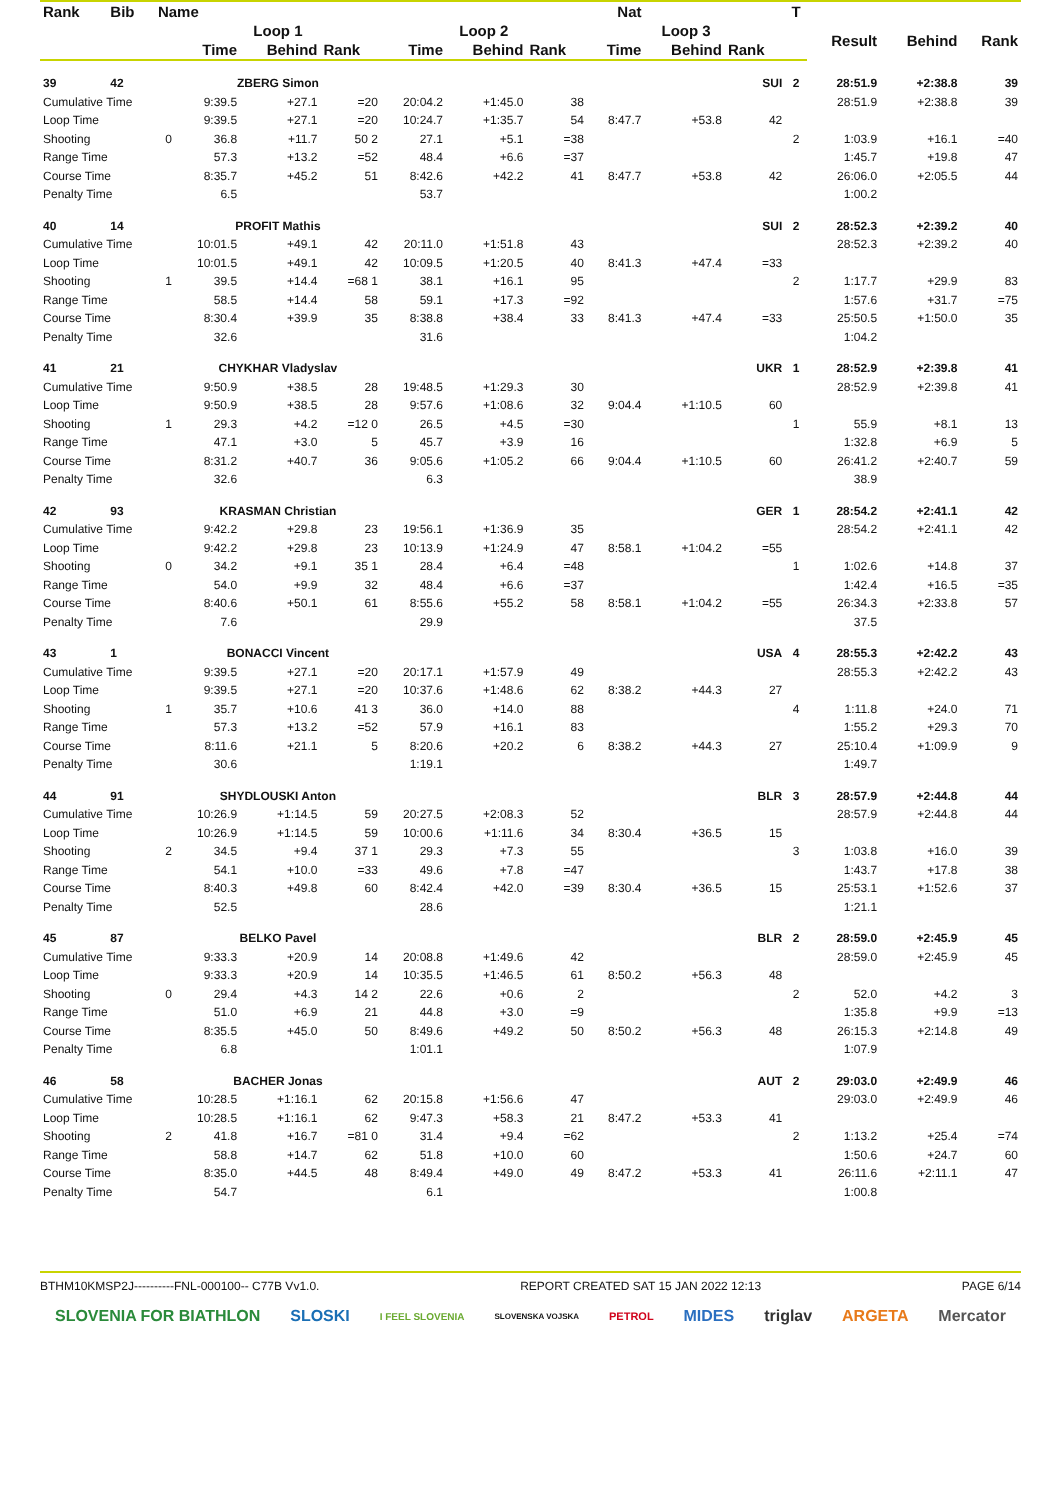| Rank | Bib | Name | | | | | | Nat | | | | T | | | |
| --- | --- | --- | --- | --- | --- | --- | --- | --- | --- | --- | --- | --- | --- | --- | --- |
| | | | Loop 1 | | | Loop 2 | | | Loop 3 | | | | Result | Behind | Rank |
| | | | Time | Behind | Rank | Time | Behind | Rank | Time | Behind | Rank | | | | |
| 39 | 42 | | ZBERG Simon | | | | | | | | SUI | 2 | 28:51.9 | +2:38.8 | 39 |
| Cumulative Time | | | 9:39.5 | +27.1 | =20 | 20:04.2 | +1:45.0 | 38 | | | | | 28:51.9 | +2:38.8 | 39 |
| Loop Time | | | 9:39.5 | +27.1 | =20 | 10:24.7 | +1:35.7 | 54 | 8:47.7 | +53.8 | 42 | | | | |
| Shooting | | 0 | 36.8 | +11.7 | 50 2 | 27.1 | +5.1 | =38 | | | | 2 | 1:03.9 | +16.1 | =40 |
| Range Time | | | 57.3 | +13.2 | =52 | 48.4 | +6.6 | =37 | | | | | 1:45.7 | +19.8 | 47 |
| Course Time | | | 8:35.7 | +45.2 | 51 | 8:42.6 | +42.2 | 41 | 8:47.7 | +53.8 | 42 | | 26:06.0 | +2:05.5 | 44 |
| Penalty Time | | | 6.5 | | | 53.7 | | | | | | | 1:00.2 | | |
| 40 | 14 | | PROFIT Mathis | | | | | | | | SUI | 2 | 28:52.3 | +2:39.2 | 40 |
| Cumulative Time | | | 10:01.5 | +49.1 | 42 | 20:11.0 | +1:51.8 | 43 | | | | | 28:52.3 | +2:39.2 | 40 |
| Loop Time | | | 10:01.5 | +49.1 | 42 | 10:09.5 | +1:20.5 | 40 | 8:41.3 | +47.4 | =33 | | | | |
| Shooting | | 1 | 39.5 | +14.4 | =68 1 | 38.1 | +16.1 | 95 | | | | 2 | 1:17.7 | +29.9 | 83 |
| Range Time | | | 58.5 | +14.4 | 58 | 59.1 | +17.3 | =92 | | | | | 1:57.6 | +31.7 | =75 |
| Course Time | | | 8:30.4 | +39.9 | 35 | 8:38.8 | +38.4 | 33 | 8:41.3 | +47.4 | =33 | | 25:50.5 | +1:50.0 | 35 |
| Penalty Time | | | 32.6 | | | 31.6 | | | | | | | 1:04.2 | | |
| 41 | 21 | | CHYKHAR Vladyslav | | | | | | | | UKR | 1 | 28:52.9 | +2:39.8 | 41 |
| Cumulative Time | | | 9:50.9 | +38.5 | 28 | 19:48.5 | +1:29.3 | 30 | | | | | 28:52.9 | +2:39.8 | 41 |
| Loop Time | | | 9:50.9 | +38.5 | 28 | 9:57.6 | +1:08.6 | 32 | 9:04.4 | +1:10.5 | 60 | | | | |
| Shooting | | 1 | 29.3 | +4.2 | =12 0 | 26.5 | +4.5 | =30 | | | | 1 | 55.9 | +8.1 | 13 |
| Range Time | | | 47.1 | +3.0 | 5 | 45.7 | +3.9 | 16 | | | | | 1:32.8 | +6.9 | 5 |
| Course Time | | | 8:31.2 | +40.7 | 36 | 9:05.6 | +1:05.2 | 66 | 9:04.4 | +1:10.5 | 60 | | 26:41.2 | +2:40.7 | 59 |
| Penalty Time | | | 32.6 | | | 6.3 | | | | | | | 38.9 | | |
| 42 | 93 | | KRASMAN Christian | | | | | | | | GER | 1 | 28:54.2 | +2:41.1 | 42 |
| Cumulative Time | | | 9:42.2 | +29.8 | 23 | 19:56.1 | +1:36.9 | 35 | | | | | 28:54.2 | +2:41.1 | 42 |
| Loop Time | | | 9:42.2 | +29.8 | 23 | 10:13.9 | +1:24.9 | 47 | 8:58.1 | +1:04.2 | =55 | | | | |
| Shooting | | 0 | 34.2 | +9.1 | 35 1 | 28.4 | +6.4 | =48 | | | | 1 | 1:02.6 | +14.8 | 37 |
| Range Time | | | 54.0 | +9.9 | 32 | 48.4 | +6.6 | =37 | | | | | 1:42.4 | +16.5 | =35 |
| Course Time | | | 8:40.6 | +50.1 | 61 | 8:55.6 | +55.2 | 58 | 8:58.1 | +1:04.2 | =55 | | 26:34.3 | +2:33.8 | 57 |
| Penalty Time | | | 7.6 | | | 29.9 | | | | | | | 37.5 | | |
| 43 | 1 | | BONACCI Vincent | | | | | | | | USA | 4 | 28:55.3 | +2:42.2 | 43 |
| Cumulative Time | | | 9:39.5 | +27.1 | =20 | 20:17.1 | +1:57.9 | 49 | | | | | 28:55.3 | +2:42.2 | 43 |
| Loop Time | | | 9:39.5 | +27.1 | =20 | 10:37.6 | +1:48.6 | 62 | 8:38.2 | +44.3 | 27 | | | | |
| Shooting | | 1 | 35.7 | +10.6 | 41 3 | 36.0 | +14.0 | 88 | | | | 4 | 1:11.8 | +24.0 | 71 |
| Range Time | | | 57.3 | +13.2 | =52 | 57.9 | +16.1 | 83 | | | | | 1:55.2 | +29.3 | 70 |
| Course Time | | | 8:11.6 | +21.1 | 5 | 8:20.6 | +20.2 | 6 | 8:38.2 | +44.3 | 27 | | 25:10.4 | +1:09.9 | 9 |
| Penalty Time | | | 30.6 | | | 1:19.1 | | | | | | | 1:49.7 | | |
| 44 | 91 | | SHYDLOUSKI Anton | | | | | | | | BLR | 3 | 28:57.9 | +2:44.8 | 44 |
| Cumulative Time | | | 10:26.9 | +1:14.5 | 59 | 20:27.5 | +2:08.3 | 52 | | | | | 28:57.9 | +2:44.8 | 44 |
| Loop Time | | | 10:26.9 | +1:14.5 | 59 | 10:00.6 | +1:11.6 | 34 | 8:30.4 | +36.5 | 15 | | | | |
| Shooting | | 2 | 34.5 | +9.4 | 37 1 | 29.3 | +7.3 | 55 | | | | 3 | 1:03.8 | +16.0 | 39 |
| Range Time | | | 54.1 | +10.0 | =33 | 49.6 | +7.8 | =47 | | | | | 1:43.7 | +17.8 | 38 |
| Course Time | | | 8:40.3 | +49.8 | 60 | 8:42.4 | +42.0 | =39 | 8:30.4 | +36.5 | 15 | | 25:53.1 | +1:52.6 | 37 |
| Penalty Time | | | 52.5 | | | 28.6 | | | | | | | 1:21.1 | | |
| 45 | 87 | | BELKO Pavel | | | | | | | | BLR | 2 | 28:59.0 | +2:45.9 | 45 |
| Cumulative Time | | | 9:33.3 | +20.9 | 14 | 20:08.8 | +1:49.6 | 42 | | | | | 28:59.0 | +2:45.9 | 45 |
| Loop Time | | | 9:33.3 | +20.9 | 14 | 10:35.5 | +1:46.5 | 61 | 8:50.2 | +56.3 | 48 | | | | |
| Shooting | | 0 | 29.4 | +4.3 | 14 2 | 22.6 | +0.6 | 2 | | | | 2 | 52.0 | +4.2 | 3 |
| Range Time | | | 51.0 | +6.9 | 21 | 44.8 | +3.0 | =9 | | | | | 1:35.8 | +9.9 | =13 |
| Course Time | | | 8:35.5 | +45.0 | 50 | 8:49.6 | +49.2 | 50 | 8:50.2 | +56.3 | 48 | | 26:15.3 | +2:14.8 | 49 |
| Penalty Time | | | 6.8 | | | 1:01.1 | | | | | | | 1:07.9 | | |
| 46 | 58 | | BACHER Jonas | | | | | | | | AUT | 2 | 29:03.0 | +2:49.9 | 46 |
| Cumulative Time | | | 10:28.5 | +1:16.1 | 62 | 20:15.8 | +1:56.6 | 47 | | | | | 29:03.0 | +2:49.9 | 46 |
| Loop Time | | | 10:28.5 | +1:16.1 | 62 | 9:47.3 | +58.3 | 21 | 8:47.2 | +53.3 | 41 | | | | |
| Shooting | | 2 | 41.8 | +16.7 | =81 0 | 31.4 | +9.4 | =62 | | | | 2 | 1:13.2 | +25.4 | =74 |
| Range Time | | | 58.8 | +14.7 | 62 | 51.8 | +10.0 | 60 | | | | | 1:50.6 | +24.7 | 60 |
| Course Time | | | 8:35.0 | +44.5 | 48 | 8:49.4 | +49.0 | 49 | 8:47.2 | +53.3 | 41 | | 26:11.6 | +2:11.1 | 47 |
| Penalty Time | | | 54.7 | | | 6.1 | | | | | | | 1:00.8 | | |
BTHM10KMSP2J----------FNL-000100-- C77B Vv1.0. REPORT CREATED SAT 15 JAN 2022 12:13 PAGE 6/14
SLOVENIA FOR BIATHLON SLOSKI I FEEL SLOVENIA SLOVENSKA VOJSKA PETROL MIDES triglav ARGETA Mercator